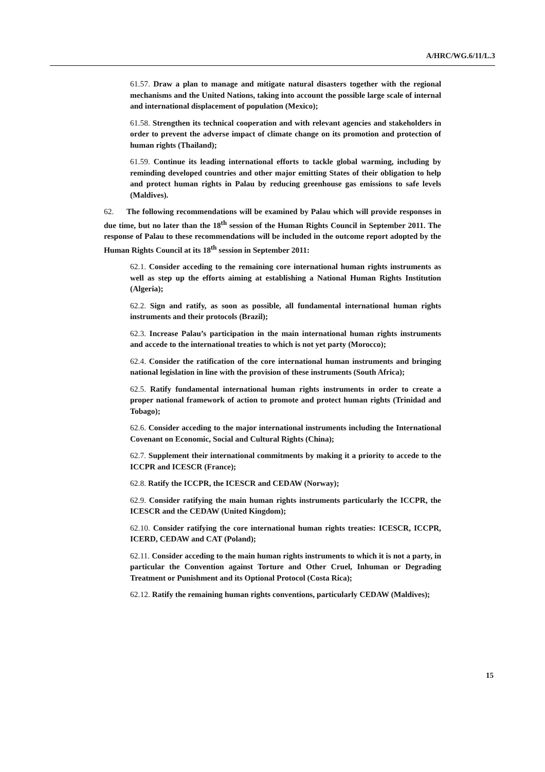A/HRC/WG.6/11/L.3
61.57. Draw a plan to manage and mitigate natural disasters together with the regional mechanisms and the United Nations, taking into account the possible large scale of internal and international displacement of population (Mexico);
61.58. Strengthen its technical cooperation and with relevant agencies and stakeholders in order to prevent the adverse impact of climate change on its promotion and protection of human rights (Thailand);
61.59. Continue its leading international efforts to tackle global warming, including by reminding developed countries and other major emitting States of their obligation to help and protect human rights in Palau by reducing greenhouse gas emissions to safe levels (Maldives).
62. The following recommendations will be examined by Palau which will provide responses in due time, but no later than the 18<sup>th</sup> session of the Human Rights Council in September 2011. The response of Palau to these recommendations will be included in the outcome report adopted by the Human Rights Council at its 18<sup>th</sup> session in September 2011:
62.1. Consider acceding to the remaining core international human rights instruments as well as step up the efforts aiming at establishing a National Human Rights Institution (Algeria);
62.2. Sign and ratify, as soon as possible, all fundamental international human rights instruments and their protocols (Brazil);
62.3. Increase Palau’s participation in the main international human rights instruments and accede to the international treaties to which is not yet party (Morocco);
62.4. Consider the ratification of the core international human instruments and bringing national legislation in line with the provision of these instruments (South Africa);
62.5. Ratify fundamental international human rights instruments in order to create a proper national framework of action to promote and protect human rights (Trinidad and Tobago);
62.6. Consider acceding to the major international instruments including the International Covenant on Economic, Social and Cultural Rights (China);
62.7. Supplement their international commitments by making it a priority to accede to the ICCPR and ICESCR (France);
62.8. Ratify the ICCPR, the ICESCR and CEDAW (Norway);
62.9. Consider ratifying the main human rights instruments particularly the ICCPR, the ICESCR and the CEDAW (United Kingdom);
62.10. Consider ratifying the core international human rights treaties: ICESCR, ICCPR, ICERD, CEDAW and CAT (Poland);
62.11. Consider acceding to the main human rights instruments to which it is not a party, in particular the Convention against Torture and Other Cruel, Inhuman or Degrading Treatment or Punishment and its Optional Protocol (Costa Rica);
62.12. Ratify the remaining human rights conventions, particularly CEDAW (Maldives);
15